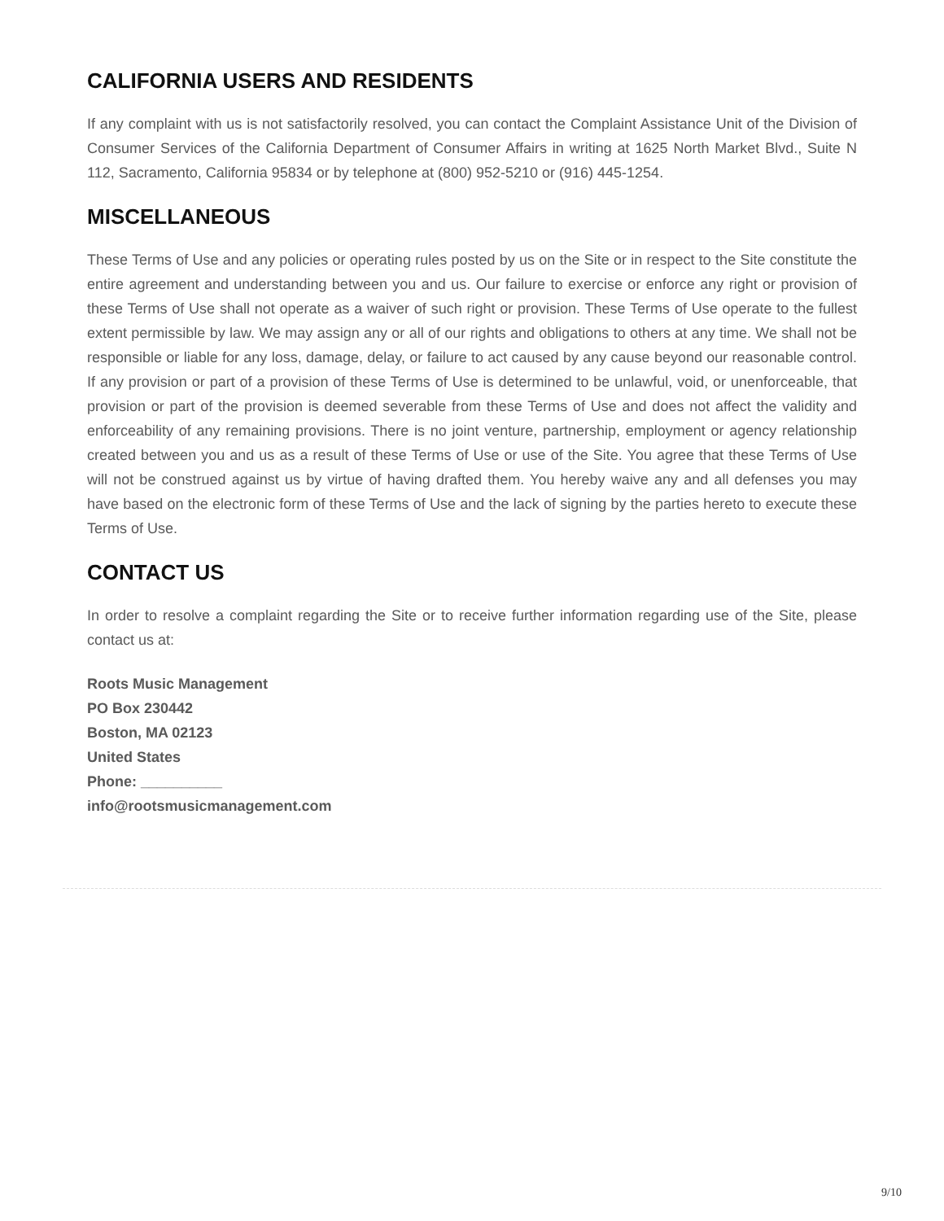CALIFORNIA USERS AND RESIDENTS
If any complaint with us is not satisfactorily resolved, you can contact the Complaint Assistance Unit of the Division of Consumer Services of the California Department of Consumer Affairs in writing at 1625 North Market Blvd., Suite N 112, Sacramento, California 95834 or by telephone at (800) 952-5210 or (916) 445-1254.
MISCELLANEOUS
These Terms of Use and any policies or operating rules posted by us on the Site or in respect to the Site constitute the entire agreement and understanding between you and us. Our failure to exercise or enforce any right or provision of these Terms of Use shall not operate as a waiver of such right or provision. These Terms of Use operate to the fullest extent permissible by law. We may assign any or all of our rights and obligations to others at any time. We shall not be responsible or liable for any loss, damage, delay, or failure to act caused by any cause beyond our reasonable control. If any provision or part of a provision of these Terms of Use is determined to be unlawful, void, or unenforceable, that provision or part of the provision is deemed severable from these Terms of Use and does not affect the validity and enforceability of any remaining provisions. There is no joint venture, partnership, employment or agency relationship created between you and us as a result of these Terms of Use or use of the Site. You agree that these Terms of Use will not be construed against us by virtue of having drafted them. You hereby waive any and all defenses you may have based on the electronic form of these Terms of Use and the lack of signing by the parties hereto to execute these Terms of Use.
CONTACT US
In order to resolve a complaint regarding the Site or to receive further information regarding use of the Site, please contact us at:
Roots Music Management
PO Box 230442
Boston, MA 02123
United States
Phone: __________
info@rootsmusicmanagement.com
9/10